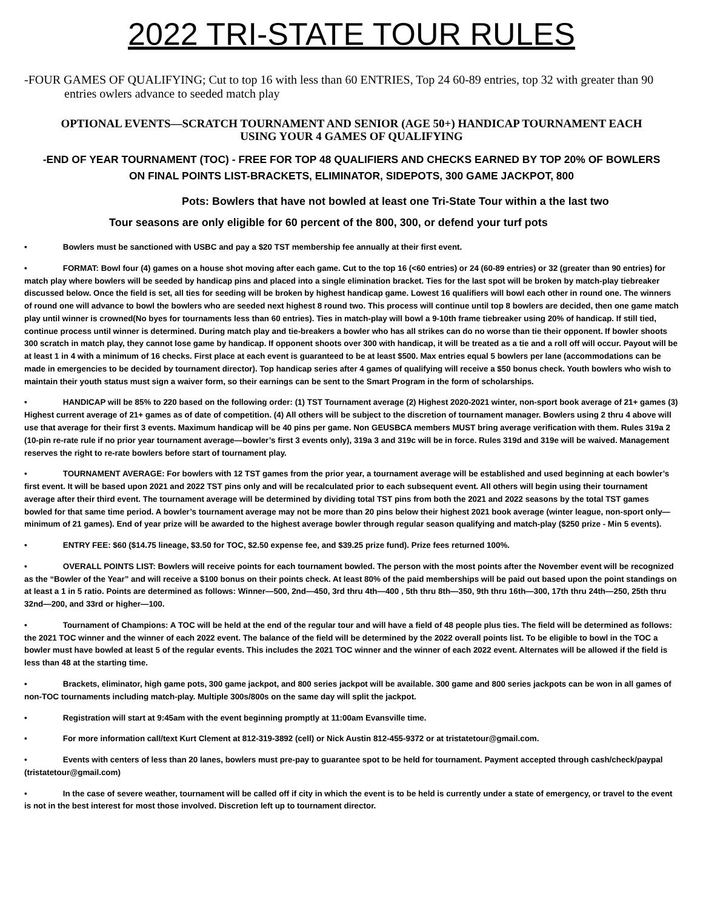2022 TRI-STATE TOUR RULES
-FOUR GAMES OF QUALIFYING; Cut to top 16 with less than 60 ENTRIES, Top 24 60-89 entries, top 32 with greater than 90 entries owlers advance to seeded match play
OPTIONAL EVENTS—SCRATCH TOURNAMENT AND SENIOR (AGE 50+) HANDICAP TOURNAMENT EACH
USING YOUR 4 GAMES OF QUALIFYING
-END OF YEAR TOURNAMENT (TOC) - FREE FOR TOP 48 QUALIFIERS AND CHECKS EARNED BY TOP 20% OF BOWLERS
ON FINAL POINTS LIST-BRACKETS, ELIMINATOR, SIDEPOTS, 300 GAME JACKPOT, 800
Pots: Bowlers that have not bowled at least one Tri-State Tour within a the last two
Tour seasons are only eligible for 60 percent of the 800, 300, or defend your turf pots
• Bowlers must be sanctioned with USBC and pay a $20 TST membership fee annually at their first event.
• FORMAT: Bowl four (4) games on a house shot moving after each game. Cut to the top 16 (<60 entries) or 24 (60-89 entries) or 32 (greater than 90 entries) for match play where bowlers will be seeded by handicap pins and placed into a single elimination bracket. Ties for the last spot will be broken by match-play tiebreaker discussed below. Once the field is set, all ties for seeding will be broken by highest handicap game. Lowest 16 qualifiers will bowl each other in round one. The winners of round one will advance to bowl the bowlers who are seeded next highest 8 round two. This process will continue until top 8 bowlers are decided, then one game match play until winner is crowned(No byes for tournaments less than 60 entries). Ties in match-play will bowl a 9-10th frame tiebreaker using 20% of handicap. If still tied, continue process until winner is determined. During match play and tie-breakers a bowler who has all strikes can do no worse than tie their opponent. If bowler shoots 300 scratch in match play, they cannot lose game by handicap. If opponent shoots over 300 with handicap, it will be treated as a tie and a roll off will occur. Payout will be at least 1 in 4 with a minimum of 16 checks. First place at each event is guaranteed to be at least $500. Max entries equal 5 bowlers per lane (accommodations can be made in emergencies to be decided by tournament director). Top handicap series after 4 games of qualifying will receive a $50 bonus check. Youth bowlers who wish to maintain their youth status must sign a waiver form, so their earnings can be sent to the Smart Program in the form of scholarships.
• HANDICAP will be 85% to 220 based on the following order: (1) TST Tournament average (2) Highest 2020-2021 winter, non-sport book average of 21+ games (3) Highest current average of 21+ games as of date of competition. (4) All others will be subject to the discretion of tournament manager. Bowlers using 2 thru 4 above will use that average for their first 3 events. Maximum handicap will be 40 pins per game. Non GEUSBCA members MUST bring average verification with them. Rules 319a 2 (10-pin re-rate rule if no prior year tournament average—bowler’s first 3 events only), 319a 3 and 319c will be in force. Rules 319d and 319e will be waived. Management reserves the right to re-rate bowlers before start of tournament play.
• TOURNAMENT AVERAGE: For bowlers with 12 TST games from the prior year, a tournament average will be established and used beginning at each bowler’s first event. It will be based upon 2021 and 2022 TST pins only and will be recalculated prior to each subsequent event. All others will begin using their tournament average after their third event. The tournament average will be determined by dividing total TST pins from both the 2021 and 2022 seasons by the total TST games bowled for that same time period. A bowler’s tournament average may not be more than 20 pins below their highest 2021 book average (winter league, non-sport only—minimum of 21 games). End of year prize will be awarded to the highest average bowler through regular season qualifying and match-play ($250 prize - Min 5 events).
• ENTRY FEE: $60 ($14.75 lineage, $3.50 for TOC, $2.50 expense fee, and $39.25 prize fund). Prize fees returned 100%.
• OVERALL POINTS LIST: Bowlers will receive points for each tournament bowled. The person with the most points after the November event will be recognized as the “Bowler of the Year” and will receive a $100 bonus on their points check. At least 80% of the paid memberships will be paid out based upon the point standings on at least a 1 in 5 ratio. Points are determined as follows: Winner—500, 2nd—450, 3rd thru 4th—400 , 5th thru 8th—350, 9th thru 16th—300, 17th thru 24th—250, 25th thru 32nd—200, and 33rd or higher—100.
• Tournament of Champions: A TOC will be held at the end of the regular tour and will have a field of 48 people plus ties. The field will be determined as follows: the 2021 TOC winner and the winner of each 2022 event. The balance of the field will be determined by the 2022 overall points list. To be eligible to bowl in the TOC a bowler must have bowled at least 5 of the regular events. This includes the 2021 TOC winner and the winner of each 2022 event. Alternates will be allowed if the field is less than 48 at the starting time.
• Brackets, eliminator, high game pots, 300 game jackpot, and 800 series jackpot will be available. 300 game and 800 series jackpots can be won in all games of non-TOC tournaments including match-play. Multiple 300s/800s on the same day will split the jackpot.
• Registration will start at 9:45am with the event beginning promptly at 11:00am Evansville time.
• For more information call/text Kurt Clement at 812-319-3892 (cell) or Nick Austin 812-455-9372 or at tristatetour@gmail.com.
• Events with centers of less than 20 lanes, bowlers must pre-pay to guarantee spot to be held for tournament. Payment accepted through cash/check/paypal (tristatetour@gmail.com)
• In the case of severe weather, tournament will be called off if city in which the event is to be held is currently under a state of emergency, or travel to the event is not in the best interest for most those involved. Discretion left up to tournament director.